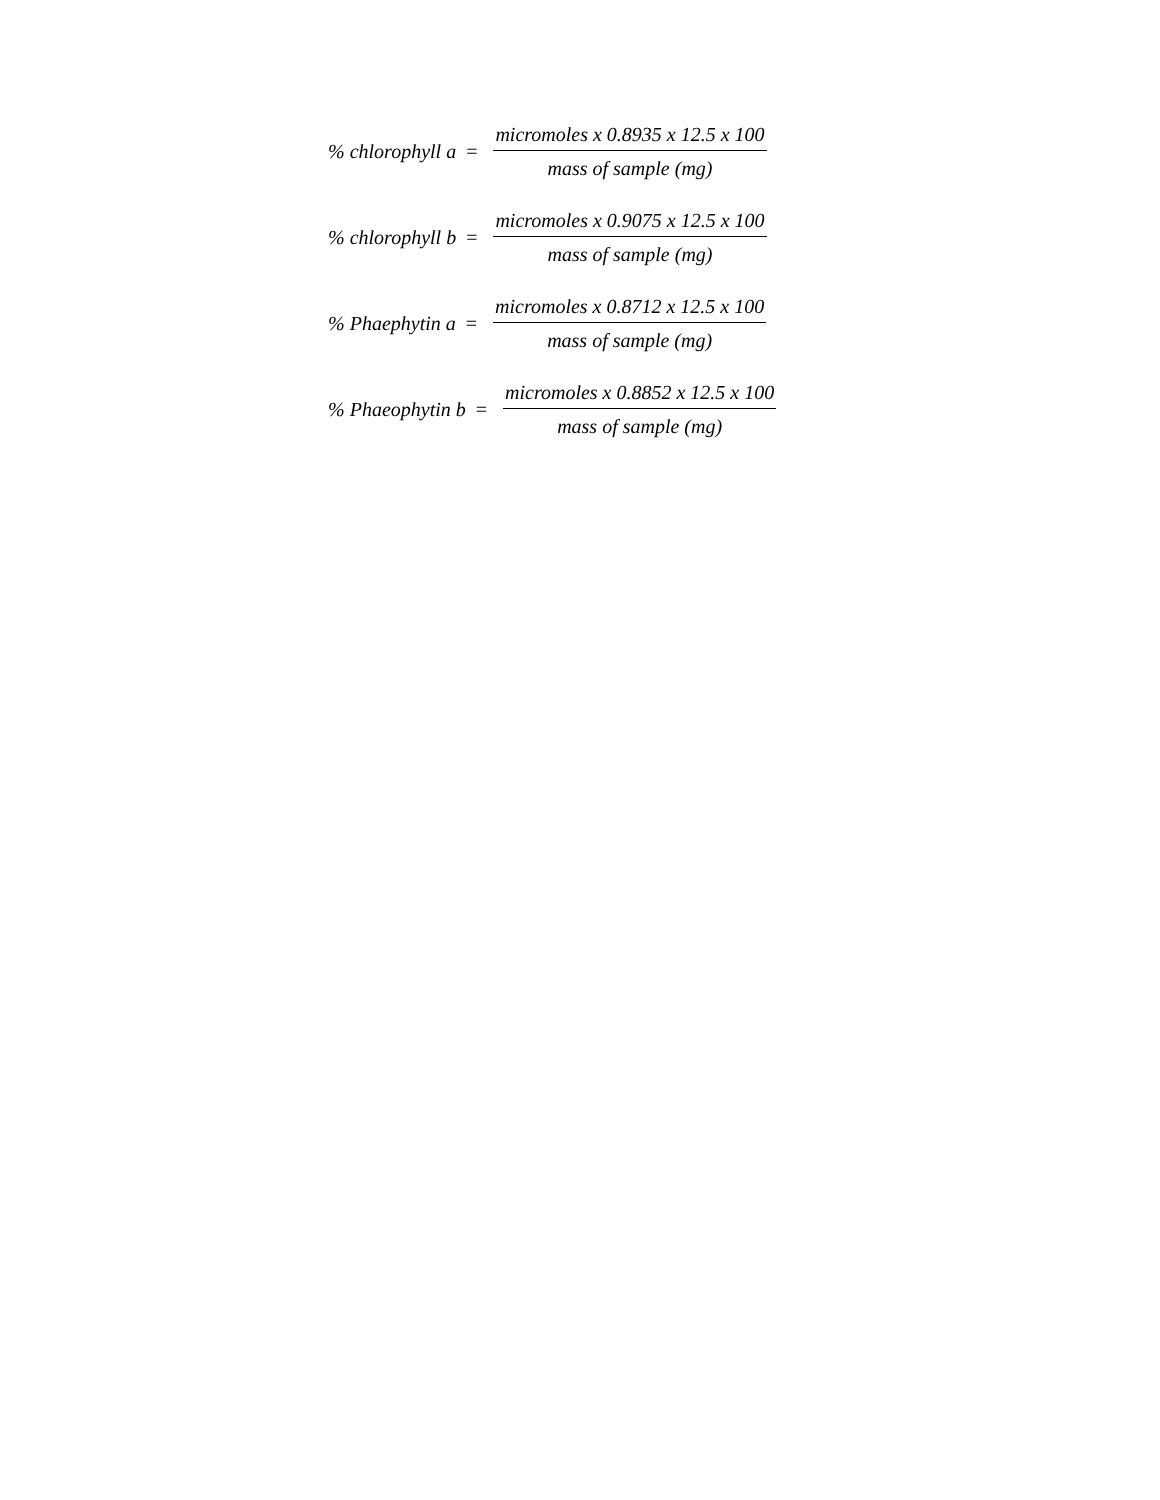% chlorophyll a = micromoles x 0.8935 x 12.5 x 100 mass of sample (mg)
% chlorophyll b = micromoles x 0.9075 x 12.5 x 100 mass of sample (mg)
% Phaephytin a = micromoles x 0.8712 x 12.5 x 100 mass of sample (mg)
% Phaeophytin b = micromoles x 0.8852 x 12.5 x 100 mass of sample (mg)